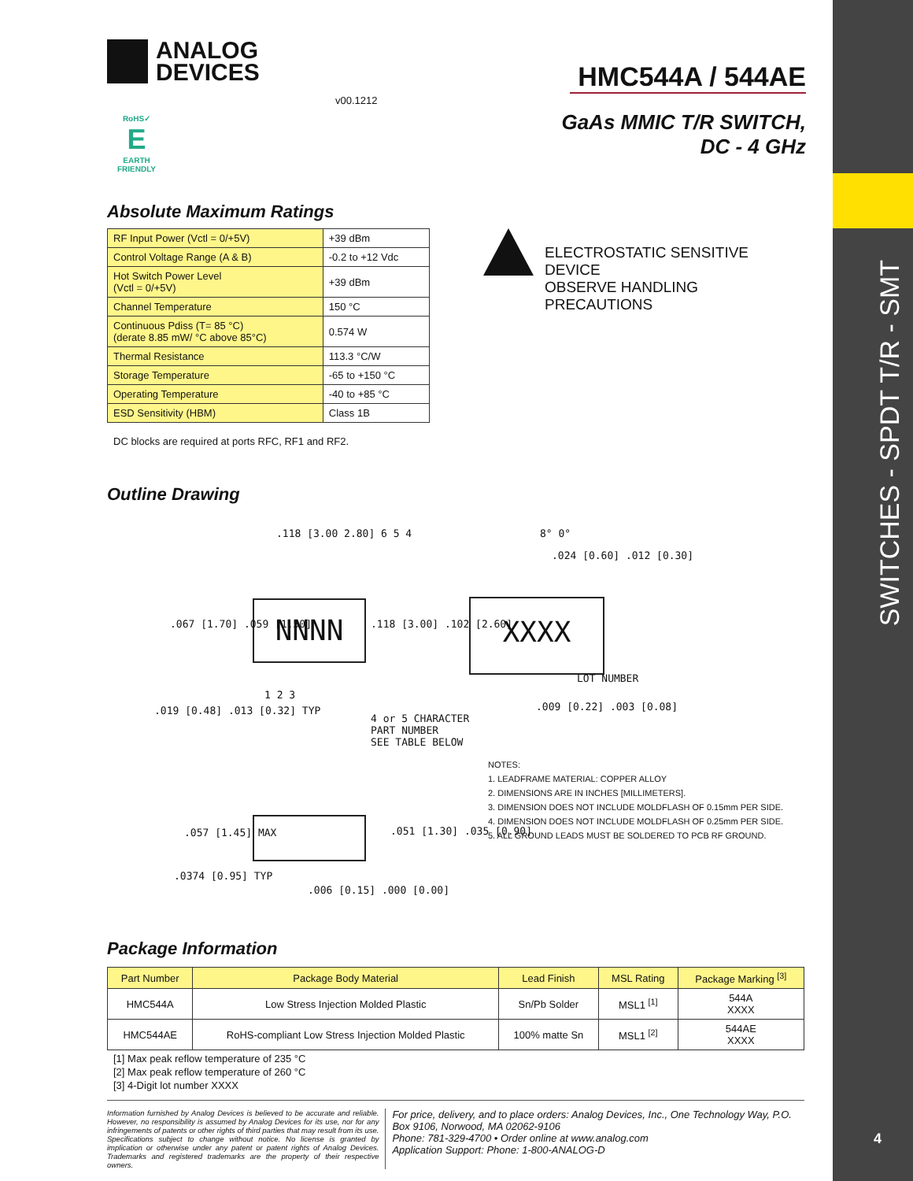ANALOG
DEVICES
HMC544A / 544AE
v00.1212
GaAs MMIC T/R SWITCH,
DC - 4 GHz
RoHS✓
E
EARTH FRIENDLY
Absolute Maximum Ratings
| RF Input Power (Vctl = 0/+5V) | +39 dBm |
| Control Voltage Range (A & B) | -0.2 to +12 Vdc |
| Hot Switch Power Level (Vctl = 0/+5V) | +39 dBm |
| Channel Temperature | 150 °C |
| Continuous Pdiss (T= 85 °C) (derate 8.85 mW/ °C above 85°C) | 0.574 W |
| Thermal Resistance | 113.3 °C/W |
| Storage Temperature | -65 to +150 °C |
| Operating Temperature | -40 to +85 °C |
| ESD Sensitivity (HBM) | Class 1B |
DC blocks are required at ports RFC, RF1 and RF2.
ELECTROSTATIC SENSITIVE DEVICE
OBSERVE HANDLING PRECAUTIONS
Outline Drawing
NNNN XXXX
.118 [3.00 2.80] 6 5 4
.067 [1.70] .059 [1.50] .118 [3.00] .102 [2.60]
1 2 3
.019 [0.48] .013 [0.32] TYP
4 or 5 CHARACTER
PART NUMBER
SEE TABLE BELOW
8° 0°
.024 [0.60] .012 [0.30]
LOT NUMBER
.009 [0.22] .003 [0.08]
.057 [1.45] MAX .051 [1.30] .035 [0.90]
.0374 [0.95] TYP
.006 [0.15] .000 [0.00]
NOTES:
1. LEADFRAME MATERIAL: COPPER ALLOY
2. DIMENSIONS ARE IN INCHES [MILLIMETERS].
3. DIMENSION DOES NOT INCLUDE MOLDFLASH OF 0.15mm PER SIDE.
4. DIMENSION DOES NOT INCLUDE MOLDFLASH OF 0.25mm PER SIDE.
5. ALL GROUND LEADS MUST BE SOLDERED TO PCB RF GROUND.
Package Information
| Part Number | Package Body Material | Lead Finish | MSL Rating | Package Marking <sup>[3]</sup> |
| --- | --- | --- | --- | --- |
| HMC544A | Low Stress Injection Molded Plastic | Sn/Pb Solder | MSL1 <sup>[1]</sup> | 544A XXXX |
| HMC544AE | RoHS-compliant Low Stress Injection Molded Plastic | 100% matte Sn | MSL1 <sup>[2]</sup> | 544AE XXXX |
[1] Max peak reflow temperature of 235 °C
[2] Max peak reflow temperature of 260 °C
[3] 4-Digit lot number XXXX
Information furnished by Analog Devices is believed to be accurate and reliable. However, no responsibility is assumed by Analog Devices for its use, nor for any infringements of patents or other rights of third parties that may result from its use. Specifications subject to change without notice. No license is granted by implication or otherwise under any patent or patent rights of Analog Devices. Trademarks and registered trademarks are the property of their respective owners.
For price, delivery, and to place orders: Analog Devices, Inc., One Technology Way, P.O. Box 9106, Norwood, MA 02062-9106
Phone: 781-329-4700 • Order online at www.analog.com
Application Support: Phone: 1-800-ANALOG-D
SWITCHES - SPDT T/R - SMT
4